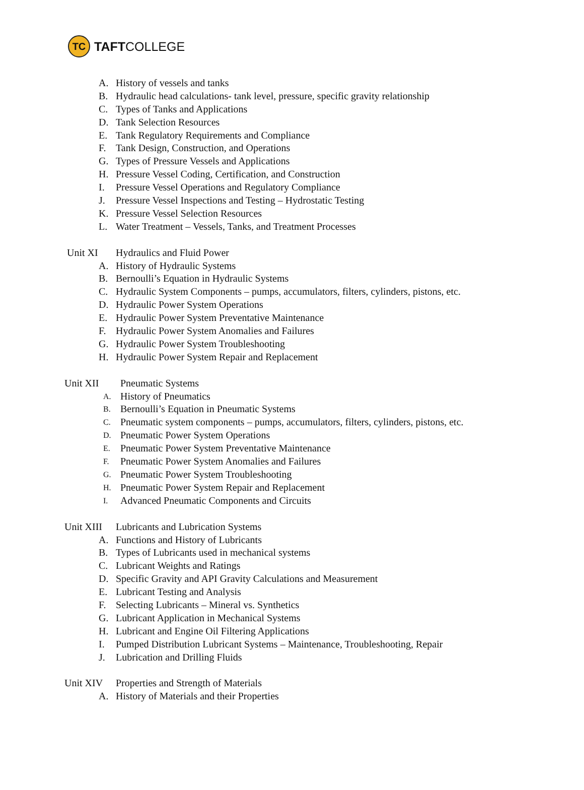TC
TAFTCOLLEGE
A. History of vessels and tanks
B. Hydraulic head calculations- tank level, pressure, specific gravity relationship
C. Types of Tanks and Applications
D. Tank Selection Resources
E. Tank Regulatory Requirements and Compliance
F. Tank Design, Construction, and Operations
G. Types of Pressure Vessels and Applications
H. Pressure Vessel Coding, Certification, and Construction
I. Pressure Vessel Operations and Regulatory Compliance
J. Pressure Vessel Inspections and Testing – Hydrostatic Testing
K. Pressure Vessel Selection Resources
L. Water Treatment – Vessels, Tanks, and Treatment Processes
Unit XI Hydraulics and Fluid Power
A. History of Hydraulic Systems
B. Bernoulli’s Equation in Hydraulic Systems
C. Hydraulic System Components – pumps, accumulators, filters, cylinders, pistons, etc.
D. Hydraulic Power System Operations
E. Hydraulic Power System Preventative Maintenance
F. Hydraulic Power System Anomalies and Failures
G. Hydraulic Power System Troubleshooting
H. Hydraulic Power System Repair and Replacement
Unit XII Pneumatic Systems
A. History of Pneumatics
B. Bernoulli’s Equation in Pneumatic Systems
C. Pneumatic system components – pumps, accumulators, filters, cylinders, pistons, etc.
D. Pneumatic Power System Operations
E. Pneumatic Power System Preventative Maintenance
F. Pneumatic Power System Anomalies and Failures
G. Pneumatic Power System Troubleshooting
H. Pneumatic Power System Repair and Replacement
I. Advanced Pneumatic Components and Circuits
Unit XIII Lubricants and Lubrication Systems
A. Functions and History of Lubricants
B. Types of Lubricants used in mechanical systems
C. Lubricant Weights and Ratings
D. Specific Gravity and API Gravity Calculations and Measurement
E. Lubricant Testing and Analysis
F. Selecting Lubricants – Mineral vs. Synthetics
G. Lubricant Application in Mechanical Systems
H. Lubricant and Engine Oil Filtering Applications
I. Pumped Distribution Lubricant Systems – Maintenance, Troubleshooting, Repair
J. Lubrication and Drilling Fluids
Unit XIV Properties and Strength of Materials
A. History of Materials and their Properties